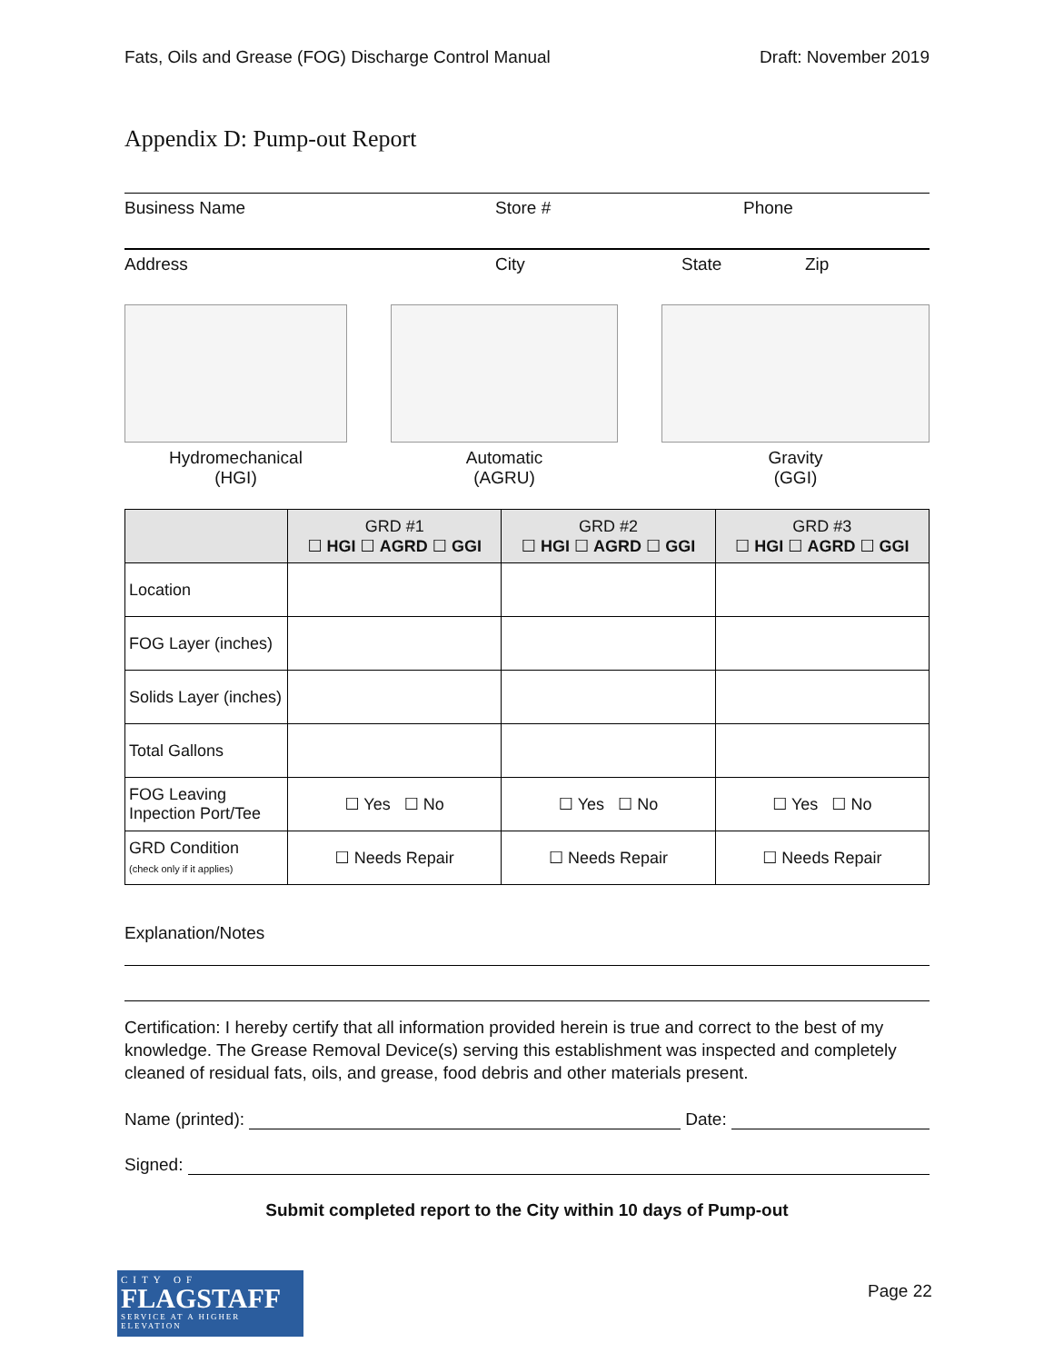Fats, Oils and Grease (FOG) Discharge Control Manual Draft: November 2019
Appendix D: Pump-out Report
Business Name Store # Phone
Address City State Zip
Hydromechanical
(HGI)
Automatic
(AGRU)
Gravity
(GGI)
| | GRD #1 ☐ HGI ☐ AGRD ☐ GGI | GRD #2 ☐ HGI ☐ AGRD ☐ GGI | GRD #3 ☐ HGI ☐ AGRD ☐ GGI |
| --- | --- | --- | --- |
| Location | | | |
| FOG Layer (inches) | | | |
| Solids Layer (inches) | | | |
| Total Gallons | | | |
| FOG Leaving Inpection Port/Tee | ☐ Yes ☐ No | ☐ Yes ☐ No | ☐ Yes ☐ No |
| GRD Condition (check only if it applies) | ☐ Needs Repair | ☐ Needs Repair | ☐ Needs Repair |
Explanation/Notes
Certification: I hereby certify that all information provided herein is true and correct to the best of my knowledge. The Grease Removal Device(s) serving this establishment was inspected and completely cleaned of residual fats, oils, and grease, food debris and other materials present.
Name (printed): Date:
Signed:
Submit completed report to the City within 10 days of Pump-out
CITY OF
FLAGSTAFF
SERVICE AT A HIGHER ELEVATION
Page 22